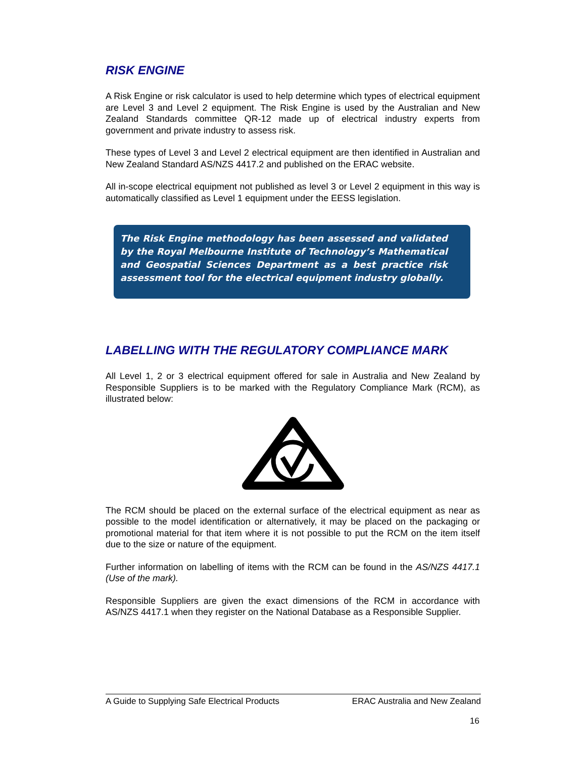RISK ENGINE
A Risk Engine or risk calculator is used to help determine which types of electrical equipment are Level 3 and Level 2 equipment. The Risk Engine is used by the Australian and New Zealand Standards committee QR-12 made up of electrical industry experts from government and private industry to assess risk.
These types of Level 3 and Level 2 electrical equipment are then identified in Australian and New Zealand Standard AS/NZS 4417.2 and published on the ERAC website.
All in-scope electrical equipment not published as level 3 or Level 2 equipment in this way is automatically classified as Level 1 equipment under the EESS legislation.
The Risk Engine methodology has been assessed and validated by the Royal Melbourne Institute of Technology’s Mathematical and Geospatial Sciences Department as a best practice risk assessment tool for the electrical equipment industry globally.
LABELLING WITH THE REGULATORY COMPLIANCE MARK
All Level 1, 2 or 3 electrical equipment offered for sale in Australia and New Zealand by Responsible Suppliers is to be marked with the Regulatory Compliance Mark (RCM), as illustrated below:
The RCM should be placed on the external surface of the electrical equipment as near as possible to the model identification or alternatively, it may be placed on the packaging or promotional material for that item where it is not possible to put the RCM on the item itself due to the size or nature of the equipment.
Further information on labelling of items with the RCM can be found in the AS/NZS 4417.1 (Use of the mark).
Responsible Suppliers are given the exact dimensions of the RCM in accordance with AS/NZS 4417.1 when they register on the National Database as a Responsible Supplier.
A Guide to Supplying Safe Electrical Products ERAC Australia and New Zealand
16